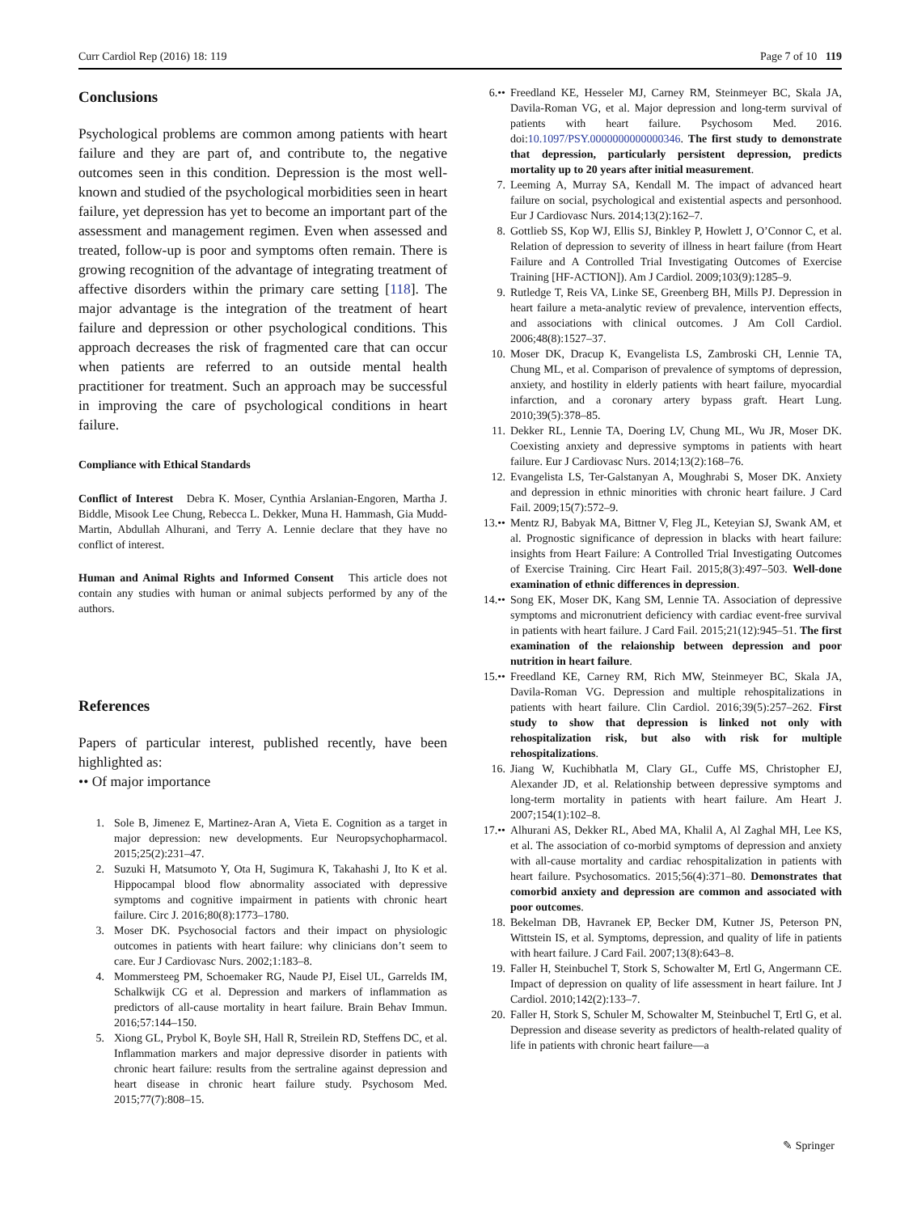Curr Cardiol Rep (2016) 18: 119 Page 7 of 10 119
Conclusions
Psychological problems are common among patients with heart failure and they are part of, and contribute to, the negative outcomes seen in this condition. Depression is the most well-known and studied of the psychological morbidities seen in heart failure, yet depression has yet to become an important part of the assessment and management regimen. Even when assessed and treated, follow-up is poor and symptoms often remain. There is growing recognition of the advantage of integrating treatment of affective disorders within the primary care setting [118]. The major advantage is the integration of the treatment of heart failure and depression or other psychological conditions. This approach decreases the risk of fragmented care that can occur when patients are referred to an outside mental health practitioner for treatment. Such an approach may be successful in improving the care of psychological conditions in heart failure.
Compliance with Ethical Standards
Conflict of Interest Debra K. Moser, Cynthia Arslanian-Engoren, Martha J. Biddle, Misook Lee Chung, Rebecca L. Dekker, Muna H. Hammash, Gia Mudd-Martin, Abdullah Alhurani, and Terry A. Lennie declare that they have no conflict of interest.
Human and Animal Rights and Informed Consent This article does not contain any studies with human or animal subjects performed by any of the authors.
References
Papers of particular interest, published recently, have been highlighted as:
•• Of major importance
1. Sole B, Jimenez E, Martinez-Aran A, Vieta E. Cognition as a target in major depression: new developments. Eur Neuropsychopharmacol. 2015;25(2):231–47.
2. Suzuki H, Matsumoto Y, Ota H, Sugimura K, Takahashi J, Ito K et al. Hippocampal blood flow abnormality associated with depressive symptoms and cognitive impairment in patients with chronic heart failure. Circ J. 2016;80(8):1773–1780.
3. Moser DK. Psychosocial factors and their impact on physiologic outcomes in patients with heart failure: why clinicians don’t seem to care. Eur J Cardiovasc Nurs. 2002;1:183–8.
4. Mommersteeg PM, Schoemaker RG, Naude PJ, Eisel UL, Garrelds IM, Schalkwijk CG et al. Depression and markers of inflammation as predictors of all-cause mortality in heart failure. Brain Behav Immun. 2016;57:144–150.
5. Xiong GL, Prybol K, Boyle SH, Hall R, Streilein RD, Steffens DC, et al. Inflammation markers and major depressive disorder in patients with chronic heart failure: results from the sertraline against depression and heart disease in chronic heart failure study. Psychosom Med. 2015;77(7):808–15.
6.•• Freedland KE, Hesseler MJ, Carney RM, Steinmeyer BC, Skala JA, Davila-Roman VG, et al. Major depression and long-term survival of patients with heart failure. Psychosom Med. 2016. doi:10.1097/PSY.0000000000000346. The first study to demonstrate that depression, particularly persistent depression, predicts mortality up to 20 years after initial measurement.
7. Leeming A, Murray SA, Kendall M. The impact of advanced heart failure on social, psychological and existential aspects and personhood. Eur J Cardiovasc Nurs. 2014;13(2):162–7.
8. Gottlieb SS, Kop WJ, Ellis SJ, Binkley P, Howlett J, O’Connor C, et al. Relation of depression to severity of illness in heart failure (from Heart Failure and A Controlled Trial Investigating Outcomes of Exercise Training [HF-ACTION]). Am J Cardiol. 2009;103(9):1285–9.
9. Rutledge T, Reis VA, Linke SE, Greenberg BH, Mills PJ. Depression in heart failure a meta-analytic review of prevalence, intervention effects, and associations with clinical outcomes. J Am Coll Cardiol. 2006;48(8):1527–37.
10. Moser DK, Dracup K, Evangelista LS, Zambroski CH, Lennie TA, Chung ML, et al. Comparison of prevalence of symptoms of depression, anxiety, and hostility in elderly patients with heart failure, myocardial infarction, and a coronary artery bypass graft. Heart Lung. 2010;39(5):378–85.
11. Dekker RL, Lennie TA, Doering LV, Chung ML, Wu JR, Moser DK. Coexisting anxiety and depressive symptoms in patients with heart failure. Eur J Cardiovasc Nurs. 2014;13(2):168–76.
12. Evangelista LS, Ter-Galstanyan A, Moughrabi S, Moser DK. Anxiety and depression in ethnic minorities with chronic heart failure. J Card Fail. 2009;15(7):572–9.
13.•• Mentz RJ, Babyak MA, Bittner V, Fleg JL, Keteyian SJ, Swank AM, et al. Prognostic significance of depression in blacks with heart failure: insights from Heart Failure: A Controlled Trial Investigating Outcomes of Exercise Training. Circ Heart Fail. 2015;8(3):497–503. Well-done examination of ethnic differences in depression.
14.•• Song EK, Moser DK, Kang SM, Lennie TA. Association of depressive symptoms and micronutrient deficiency with cardiac event-free survival in patients with heart failure. J Card Fail. 2015;21(12):945–51. The first examination of the relaionship between depression and poor nutrition in heart failure.
15.•• Freedland KE, Carney RM, Rich MW, Steinmeyer BC, Skala JA, Davila-Roman VG. Depression and multiple rehospitalizations in patients with heart failure. Clin Cardiol. 2016;39(5):257–262. First study to show that depression is linked not only with rehospitalization risk, but also with risk for multiple rehospitalizations.
16. Jiang W, Kuchibhatla M, Clary GL, Cuffe MS, Christopher EJ, Alexander JD, et al. Relationship between depressive symptoms and long-term mortality in patients with heart failure. Am Heart J. 2007;154(1):102–8.
17.•• Alhurani AS, Dekker RL, Abed MA, Khalil A, Al Zaghal MH, Lee KS, et al. The association of co-morbid symptoms of depression and anxiety with all-cause mortality and cardiac rehospitalization in patients with heart failure. Psychosomatics. 2015;56(4):371–80. Demonstrates that comorbid anxiety and depression are common and associated with poor outcomes.
18. Bekelman DB, Havranek EP, Becker DM, Kutner JS, Peterson PN, Wittstein IS, et al. Symptoms, depression, and quality of life in patients with heart failure. J Card Fail. 2007;13(8):643–8.
19. Faller H, Steinbuchel T, Stork S, Schowalter M, Ertl G, Angermann CE. Impact of depression on quality of life assessment in heart failure. Int J Cardiol. 2010;142(2):133–7.
20. Faller H, Stork S, Schuler M, Schowalter M, Steinbuchel T, Ertl G, et al. Depression and disease severity as predictors of health-related quality of life in patients with chronic heart failure—a
✎ Springer